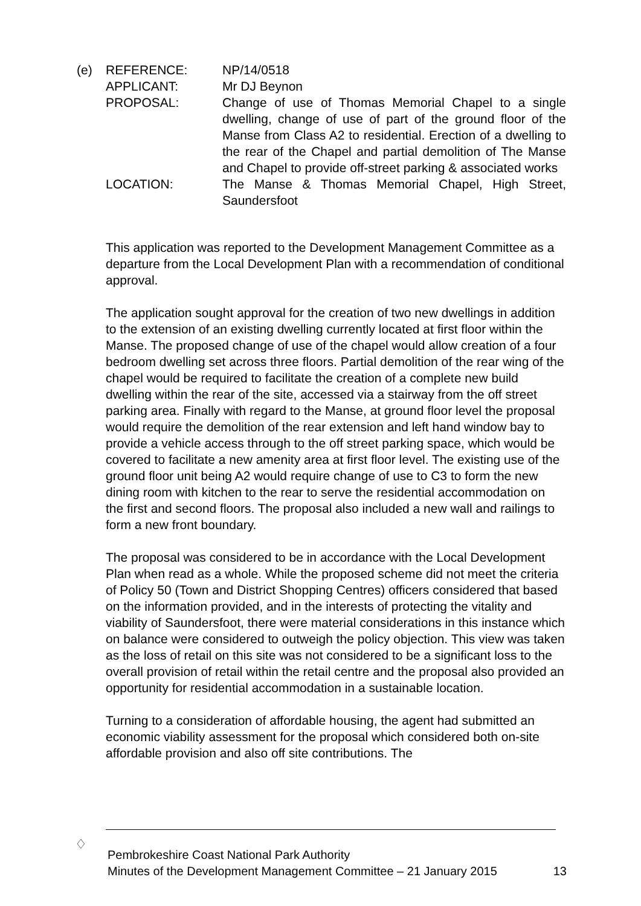| (e) | REFERENCE: | NP/14/0518 |
| | APPLICANT: | Mr DJ Beynon |
| | PROPOSAL: | Change of use of Thomas Memorial Chapel to a single dwelling, change of use of part of the ground floor of the Manse from Class A2 to residential. Erection of a dwelling to the rear of the Chapel and partial demolition of The Manse and Chapel to provide off-street parking & associated works |
| | LOCATION: | The Manse & Thomas Memorial Chapel, High Street, Saundersfoot |
This application was reported to the Development Management Committee as a departure from the Local Development Plan with a recommendation of conditional approval.
The application sought approval for the creation of two new dwellings in addition to the extension of an existing dwelling currently located at first floor within the Manse. The proposed change of use of the chapel would allow creation of a four bedroom dwelling set across three floors. Partial demolition of the rear wing of the chapel would be required to facilitate the creation of a complete new build dwelling within the rear of the site, accessed via a stairway from the off street parking area. Finally with regard to the Manse, at ground floor level the proposal would require the demolition of the rear extension and left hand window bay to provide a vehicle access through to the off street parking space, which would be covered to facilitate a new amenity area at first floor level. The existing use of the ground floor unit being A2 would require change of use to C3 to form the new dining room with kitchen to the rear to serve the residential accommodation on the first and second floors. The proposal also included a new wall and railings to form a new front boundary.
The proposal was considered to be in accordance with the Local Development Plan when read as a whole. While the proposed scheme did not meet the criteria of Policy 50 (Town and District Shopping Centres) officers considered that based on the information provided, and in the interests of protecting the vitality and viability of Saundersfoot, there were material considerations in this instance which on balance were considered to outweigh the policy objection. This view was taken as the loss of retail on this site was not considered to be a significant loss to the overall provision of retail within the retail centre and the proposal also provided an opportunity for residential accommodation in a sustainable location.
Turning to a consideration of affordable housing, the agent had submitted an economic viability assessment for the proposal which considered both on-site affordable provision and also off site contributions. The
♢
Pembrokeshire Coast National Park Authority
Minutes of the Development Management Committee – 21 January 2015 13